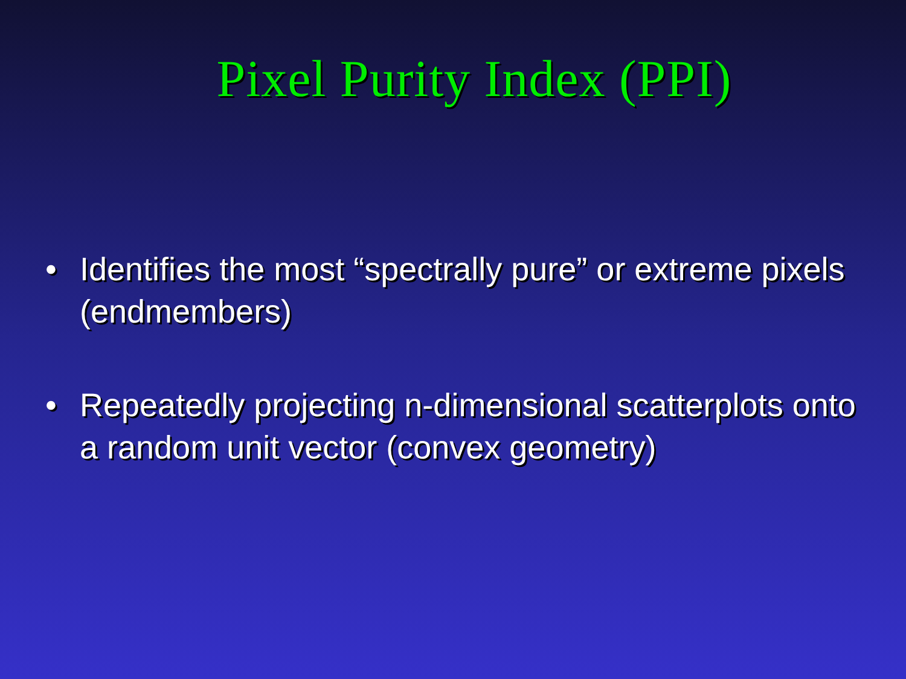Pixel Purity Index (PPI)
• Identifies the most “spectrally pure” or extreme pixels (endmembers)
• Repeatedly projecting n-dimensional scatterplots onto a random unit vector (convex geometry)